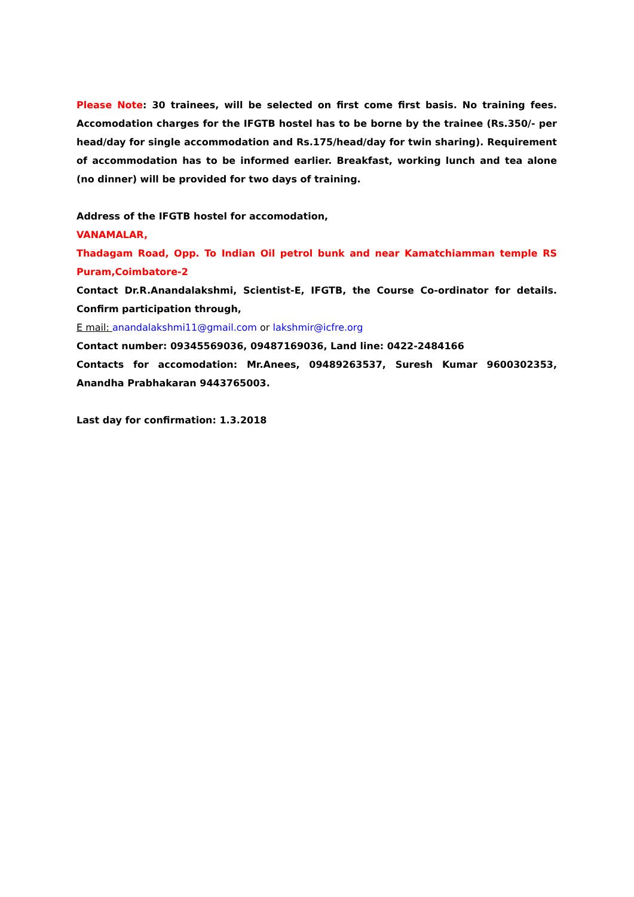Please Note: 30 trainees, will be selected on first come first basis. No training fees. Accomodation charges for the IFGTB hostel has to be borne by the trainee (Rs.350/- per head/day for single accommodation and Rs.175/head/day for twin sharing). Requirement of accommodation has to be informed earlier. Breakfast, working lunch and tea alone (no dinner) will be provided for two days of training.
Address of the IFGTB hostel for accomodation,
VANAMALAR,
Thadagam Road, Opp. To Indian Oil petrol bunk and near Kamatchiamman temple RS Puram,Coimbatore-2
Contact Dr.R.Anandalakshmi, Scientist-E, IFGTB, the Course Co-ordinator for details. Confirm participation through,
E mail: anandalakshmi11@gmail.com or lakshmir@icfre.org
Contact number: 09345569036, 09487169036, Land line: 0422-2484166
Contacts for accomodation: Mr.Anees, 09489263537, Suresh Kumar 9600302353, Anandha Prabhakaran 9443765003.
Last day for confirmation: 1.3.2018